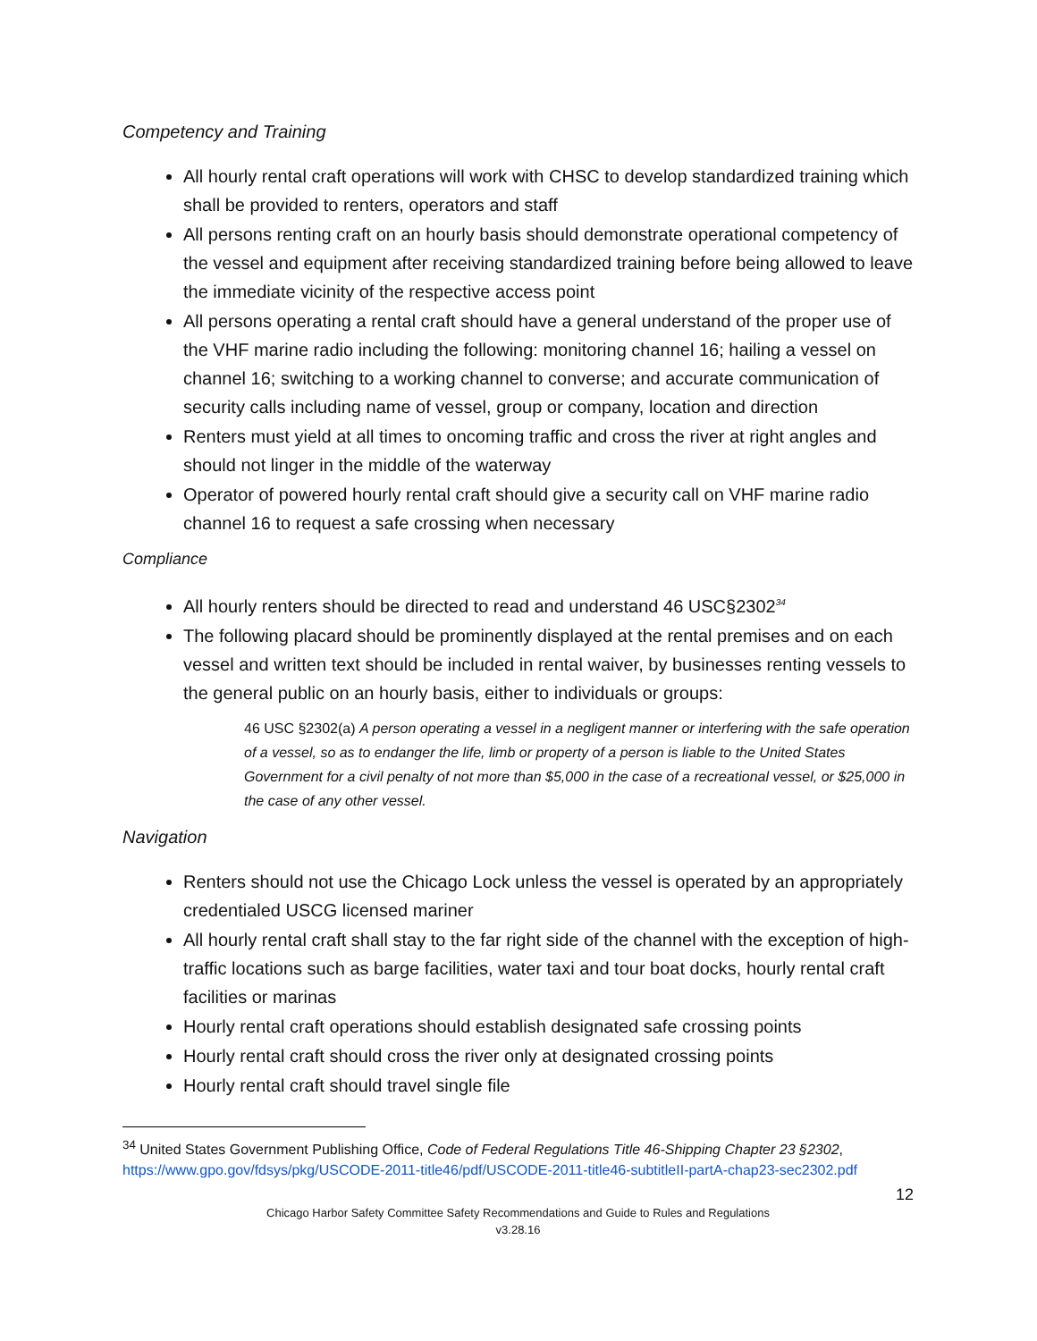Competency and Training
All hourly rental craft operations will work with CHSC to develop standardized training which shall be provided to renters, operators and staff
All persons renting craft on an hourly basis should demonstrate operational competency of the vessel and equipment after receiving standardized training before being allowed to leave the immediate vicinity of the respective access point
All persons operating a rental craft should have a general understand of the proper use of the VHF marine radio including the following: monitoring channel 16; hailing a vessel on channel 16; switching to a working channel to converse; and accurate communication of security calls including name of vessel, group or company, location and direction
Renters must yield at all times to oncoming traffic and cross the river at right angles and should not linger in the middle of the waterway
Operator of powered hourly rental craft should give a security call on VHF marine radio channel 16 to request a safe crossing when necessary
Compliance
All hourly renters should be directed to read and understand 46 USC§2302<sup>34</sup>
The following placard should be prominently displayed at the rental premises and on each vessel and written text should be included in rental waiver, by businesses renting vessels to the general public on an hourly basis, either to individuals or groups:
46 USC §2302(a) A person operating a vessel in a negligent manner or interfering with the safe operation of a vessel, so as to endanger the life, limb or property of a person is liable to the United States Government for a civil penalty of not more than $5,000 in the case of a recreational vessel, or $25,000 in the case of any other vessel.
Navigation
Renters should not use the Chicago Lock unless the vessel is operated by an appropriately credentialed USCG licensed mariner
All hourly rental craft shall stay to the far right side of the channel with the exception of high-traffic locations such as barge facilities, water taxi and tour boat docks, hourly rental craft facilities or marinas
Hourly rental craft operations should establish designated safe crossing points
Hourly rental craft should cross the river only at designated crossing points
Hourly rental craft should travel single file
<sup>34</sup> United States Government Publishing Office, Code of Federal Regulations Title 46-Shipping Chapter 23 §2302, https://www.gpo.gov/fdsys/pkg/USCODE-2011-title46/pdf/USCODE-2011-title46-subtitleII-partA-chap23-sec2302.pdf
12
Chicago Harbor Safety Committee Safety Recommendations and Guide to Rules and Regulations
v3.28.16